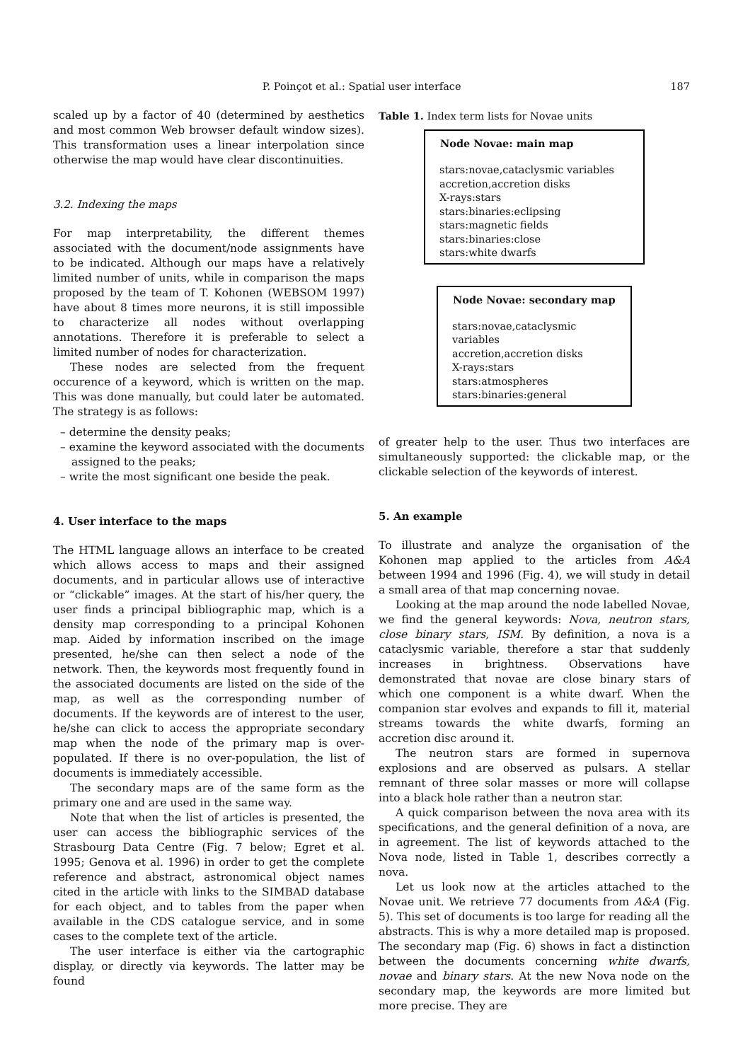P. Poinçot et al.: Spatial user interface 187
scaled up by a factor of 40 (determined by aesthetics and most common Web browser default window sizes). This transformation uses a linear interpolation since otherwise the map would have clear discontinuities.
3.2. Indexing the maps
For map interpretability, the different themes associated with the document/node assignments have to be indicated. Although our maps have a relatively limited number of units, while in comparison the maps proposed by the team of T. Kohonen (WEBSOM 1997) have about 8 times more neurons, it is still impossible to characterize all nodes without overlapping annotations. Therefore it is preferable to select a limited number of nodes for characterization.
These nodes are selected from the frequent occurence of a keyword, which is written on the map. This was done manually, but could later be automated. The strategy is as follows:
– determine the density peaks;
– examine the keyword associated with the documents assigned to the peaks;
– write the most significant one beside the peak.
4. User interface to the maps
The HTML language allows an interface to be created which allows access to maps and their assigned documents, and in particular allows use of interactive or “clickable” images. At the start of his/her query, the user finds a principal bibliographic map, which is a density map corresponding to a principal Kohonen map. Aided by information inscribed on the image presented, he/she can then select a node of the network. Then, the keywords most frequently found in the associated documents are listed on the side of the map, as well as the corresponding number of documents. If the keywords are of interest to the user, he/she can click to access the appropriate secondary map when the node of the primary map is over-populated. If there is no over-population, the list of documents is immediately accessible.
The secondary maps are of the same form as the primary one and are used in the same way.
Note that when the list of articles is presented, the user can access the bibliographic services of the Strasbourg Data Centre (Fig. 7 below; Egret et al. 1995; Genova et al. 1996) in order to get the complete reference and abstract, astronomical object names cited in the article with links to the SIMBAD database for each object, and to tables from the paper when available in the CDS catalogue service, and in some cases to the complete text of the article.
The user interface is either via the cartographic display, or directly via keywords. The latter may be found
Table 1. Index term lists for Novae units
| Node Novae: main map |
| --- |
| stars:novae,cataclysmic variables |
| accretion,accretion disks |
| X-rays:stars |
| stars:binaries:eclipsing |
| stars:magnetic fields |
| stars:binaries:close |
| stars:white dwarfs |
| Node Novae: secondary map |
| --- |
| stars:novae,cataclysmic variables |
| accretion,accretion disks |
| X-rays:stars |
| stars:atmospheres |
| stars:binaries:general |
of greater help to the user. Thus two interfaces are simultaneously supported: the clickable map, or the clickable selection of the keywords of interest.
5. An example
To illustrate and analyze the organisation of the Kohonen map applied to the articles from A&A between 1994 and 1996 (Fig. 4), we will study in detail a small area of that map concerning novae.
Looking at the map around the node labelled Novae, we find the general keywords: Nova, neutron stars, close binary stars, ISM. By definition, a nova is a cataclysmic variable, therefore a star that suddenly increases in brightness. Observations have demonstrated that novae are close binary stars of which one component is a white dwarf. When the companion star evolves and expands to fill it, material streams towards the white dwarfs, forming an accretion disc around it.
The neutron stars are formed in supernova explosions and are observed as pulsars. A stellar remnant of three solar masses or more will collapse into a black hole rather than a neutron star.
A quick comparison between the nova area with its specifications, and the general definition of a nova, are in agreement. The list of keywords attached to the Nova node, listed in Table 1, describes correctly a nova.
Let us look now at the articles attached to the Novae unit. We retrieve 77 documents from A&A (Fig. 5). This set of documents is too large for reading all the abstracts. This is why a more detailed map is proposed. The secondary map (Fig. 6) shows in fact a distinction between the documents concerning white dwarfs, novae and binary stars. At the new Nova node on the secondary map, the keywords are more limited but more precise. They are